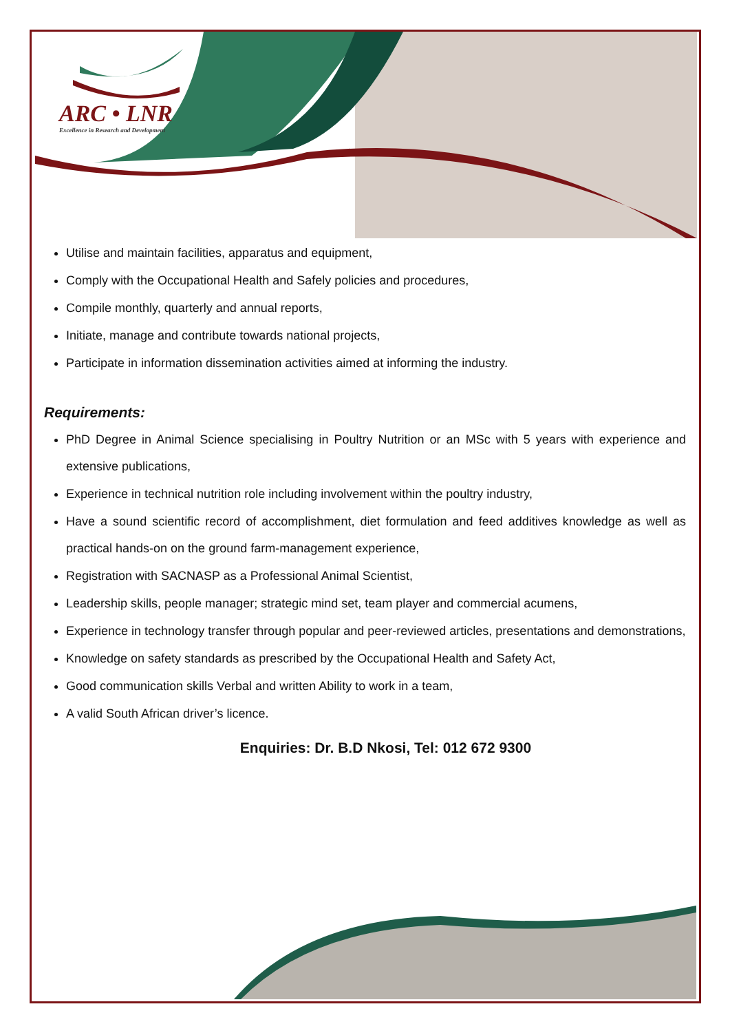ARC • LNR
Excellence in Research and Development
Utilise and maintain facilities, apparatus and equipment,
Comply with the Occupational Health and Safely policies and procedures,
Compile monthly, quarterly and annual reports,
Initiate, manage and contribute towards national projects,
Participate in information dissemination activities aimed at informing the industry.
Requirements:
PhD Degree in Animal Science specialising in Poultry Nutrition or an MSc with 5 years with experience and extensive publications,
Experience in technical nutrition role including involvement within the poultry industry,
Have a sound scientific record of accomplishment, diet formulation and feed additives knowledge as well as practical hands-on on the ground farm-management experience,
Registration with SACNASP as a Professional Animal Scientist,
Leadership skills, people manager; strategic mind set, team player and commercial acumens,
Experience in technology transfer through popular and peer-reviewed articles, presentations and demonstrations,
Knowledge on safety standards as prescribed by the Occupational Health and Safety Act,
Good communication skills Verbal and written Ability to work in a team,
A valid South African driver’s licence.
Enquiries: Dr. B.D Nkosi, Tel: 012 672 9300